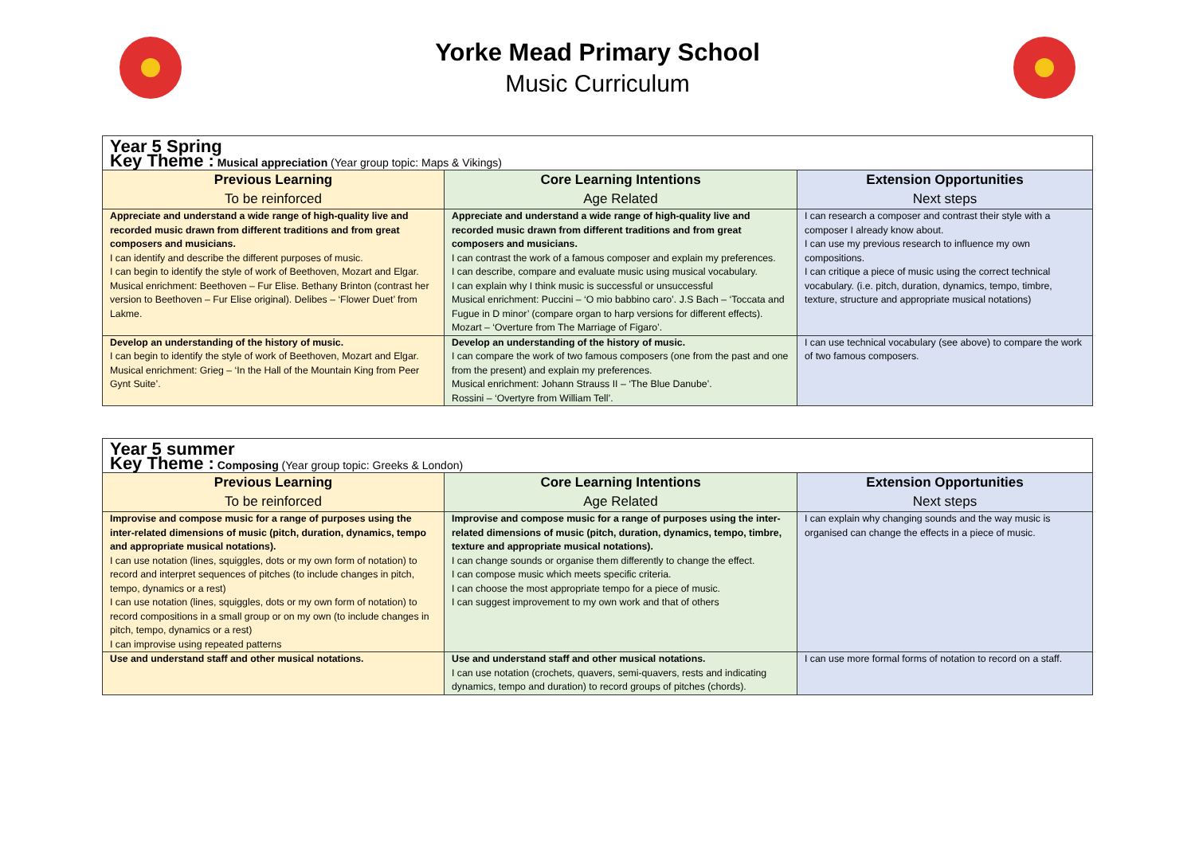Yorke Mead Primary School
Music Curriculum
| Year 5 Spring Key Theme : Musical appreciation (Year group topic: Maps & Vikings) | | |
| Previous Learning To be reinforced | Core Learning Intentions Age Related | Extension Opportunities Next steps |
| Appreciate and understand a wide range of high-quality live and recorded music drawn from different traditions and from great composers and musicians. I can identify and describe the different purposes of music. I can begin to identify the style of work of Beethoven, Mozart and Elgar. Musical enrichment: Beethoven – Fur Elise. Bethany Brinton (contrast her version to Beethoven – Fur Elise original). Delibes – ‘Flower Duet’ from Lakme. | Appreciate and understand a wide range of high-quality live and recorded music drawn from different traditions and from great composers and musicians. I can contrast the work of a famous composer and explain my preferences. I can describe, compare and evaluate music using musical vocabulary. I can explain why I think music is successful or unsuccessful Musical enrichment: Puccini – ‘O mio babbino caro’. J.S Bach – ‘Toccata and Fugue in D minor’ (compare organ to harp versions for different effects). Mozart – ‘Overture from The Marriage of Figaro’. | I can research a composer and contrast their style with a composer I already know about. I can use my previous research to influence my own compositions. I can critique a piece of music using the correct technical vocabulary. (i.e. pitch, duration, dynamics, tempo, timbre, texture, structure and appropriate musical notations) |
| Develop an understanding of the history of music. I can begin to identify the style of work of Beethoven, Mozart and Elgar. Musical enrichment: Grieg – ‘In the Hall of the Mountain King from Peer Gynt Suite’. | Develop an understanding of the history of music. I can compare the work of two famous composers (one from the past and one from the present) and explain my preferences. Musical enrichment: Johann Strauss II – ‘The Blue Danube’. Rossini – ‘Overtyre from William Tell’. | I can use technical vocabulary (see above) to compare the work of two famous composers. |
| Year 5 summer Key Theme : Composing (Year group topic: Greeks & London) | | |
| Previous Learning To be reinforced | Core Learning Intentions Age Related | Extension Opportunities Next steps |
| Improvise and compose music for a range of purposes using the inter-related dimensions of music (pitch, duration, dynamics, tempo and appropriate musical notations). I can use notation (lines, squiggles, dots or my own form of notation) to record and interpret sequences of pitches (to include changes in pitch, tempo, dynamics or a rest) I can use notation (lines, squiggles, dots or my own form of notation) to record compositions in a small group or on my own (to include changes in pitch, tempo, dynamics or a rest) I can improvise using repeated patterns | Improvise and compose music for a range of purposes using the inter-related dimensions of music (pitch, duration, dynamics, tempo, timbre, texture and appropriate musical notations). I can change sounds or organise them differently to change the effect. I can compose music which meets specific criteria. I can choose the most appropriate tempo for a piece of music. I can suggest improvement to my own work and that of others | I can explain why changing sounds and the way music is organised can change the effects in a piece of music. |
| Use and understand staff and other musical notations. | Use and understand staff and other musical notations. I can use notation (crochets, quavers, semi-quavers, rests and indicating dynamics, tempo and duration) to record groups of pitches (chords). | I can use more formal forms of notation to record on a staff. |